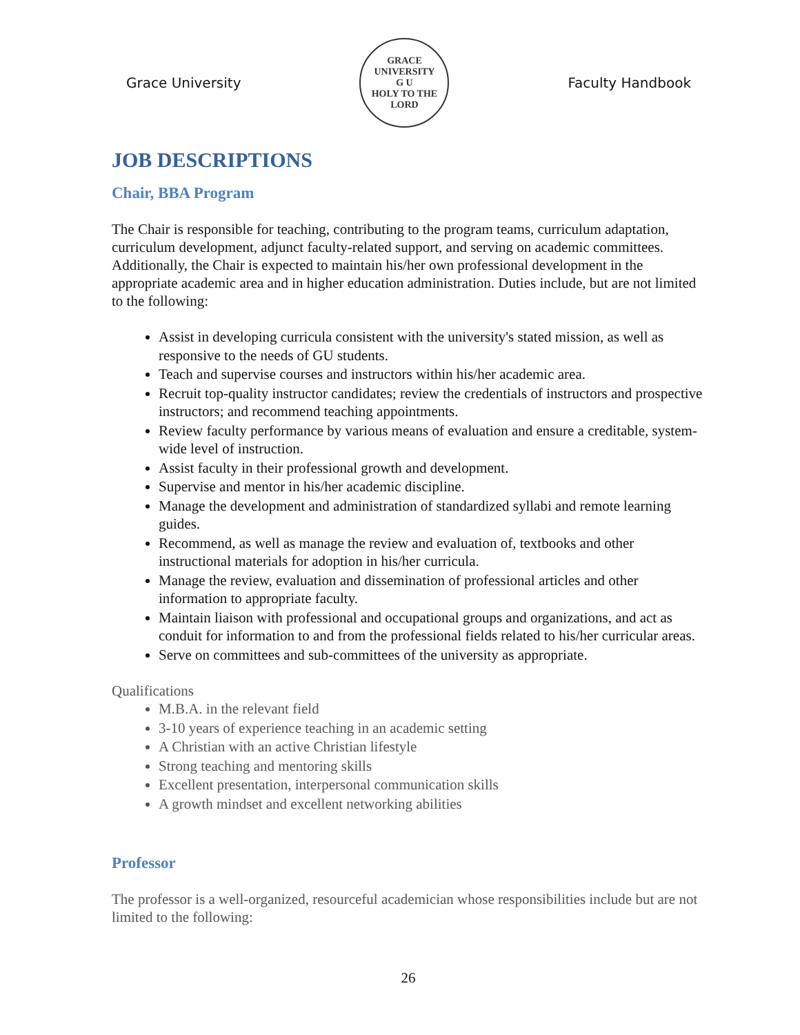Grace University
GRACE UNIVERSITY
G U
HOLY TO THE LORD
Faculty Handbook
JOB DESCRIPTIONS
Chair, BBA Program
The Chair is responsible for teaching, contributing to the program teams, curriculum adaptation, curriculum development, adjunct faculty-related support, and serving on academic committees. Additionally, the Chair is expected to maintain his/her own professional development in the appropriate academic area and in higher education administration. Duties include, but are not limited to the following:
Assist in developing curricula consistent with the university's stated mission, as well as responsive to the needs of GU students.
Teach and supervise courses and instructors within his/her academic area.
Recruit top-quality instructor candidates; review the credentials of instructors and prospective instructors; and recommend teaching appointments.
Review faculty performance by various means of evaluation and ensure a creditable, system-wide level of instruction.
Assist faculty in their professional growth and development.
Supervise and mentor in his/her academic discipline.
Manage the development and administration of standardized syllabi and remote learning guides.
Recommend, as well as manage the review and evaluation of, textbooks and other instructional materials for adoption in his/her curricula.
Manage the review, evaluation and dissemination of professional articles and other information to appropriate faculty.
Maintain liaison with professional and occupational groups and organizations, and act as conduit for information to and from the professional fields related to his/her curricular areas.
Serve on committees and sub-committees of the university as appropriate.
Qualifications
M.B.A. in the relevant field
3-10 years of experience teaching in an academic setting
A Christian with an active Christian lifestyle
Strong teaching and mentoring skills
Excellent presentation, interpersonal communication skills
A growth mindset and excellent networking abilities
Professor
The professor is a well-organized, resourceful academician whose responsibilities include but are not limited to the following:
26